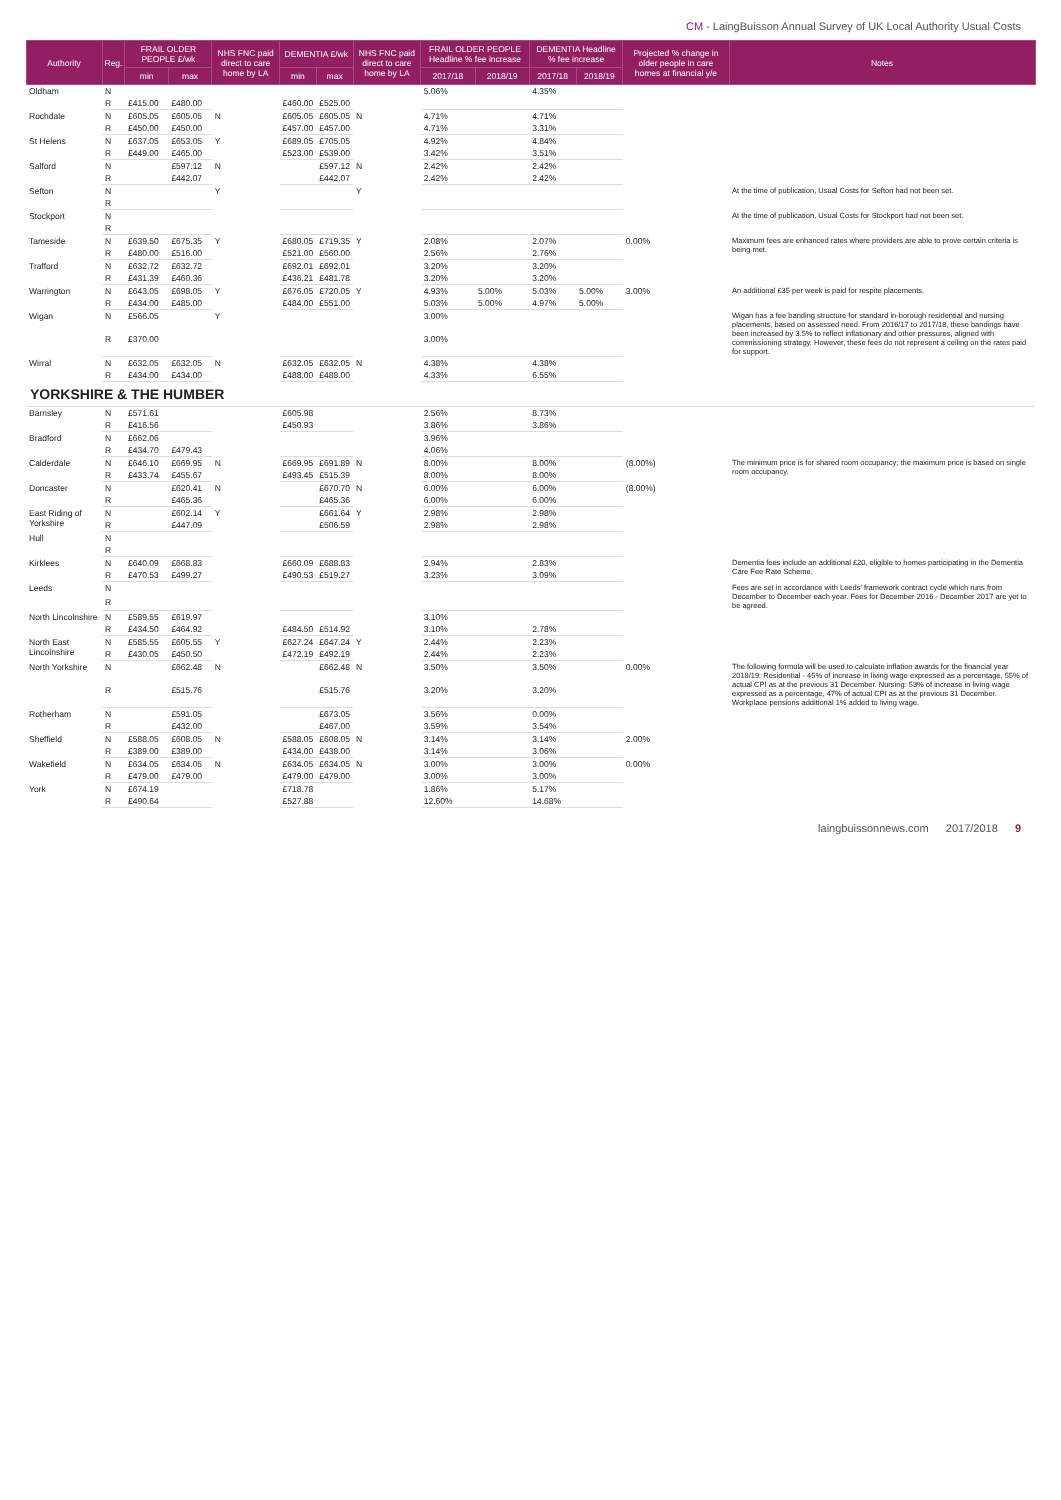CM - LaingBuisson Annual Survey of UK Local Authority Usual Costs
| Authority | Reg. | FRAIL OLDER PEOPLE £/wk | | NHS FNC paid direct to care home by LA | DEMENTIA £/wk | | NHS FNC paid direct to care home by LA | FRAIL OLDER PEOPLE Headline % fee increase | | DEMENTIA Headline % fee increase | | Projected % change in older people in care homes at financial y/e | Notes |
| --- | --- | --- | --- | --- | --- | --- | --- | --- | --- | --- | --- | --- | --- |
| | | min | max | | min | max | | 2017/18 | 2018/19 | 2017/18 | 2018/19 | | |
| Oldham | N | | | | | | | 5.06% | | 4.35% | | | |
| | R | £415.00 | £480.00 | | £460.00 | £525.00 | | | | | | | |
| Rochdale | N | £605.05 | £605.05 | N | £605.05 | £605.05 | N | 4.71% | | 4.71% | | | |
| | R | £450.00 | £450.00 | | £457.00 | £457.00 | | 4.71% | | 3.31% | | | |
| St Helens | N | £637.05 | £653.05 | Y | £689.05 | £705.05 | | 4.92% | | 4.84% | | | |
| | R | £449.00 | £465.00 | | £523.00 | £539.00 | | 3.42% | | 3.51% | | | |
| Salford | N | | £597.12 | N | | £597.12 | N | 2.42% | | 2.42% | | | |
| | R | | £442.07 | | | £442.07 | | 2.42% | | 2.42% | | | |
| Sefton | N | | | Y | | | Y | | | | | | At the time of publication, Usual Costs for Sefton had not been set. |
| | R | | | | | | | | | | | | |
| Stockport | N | | | | | | | | | | | | At the time of publication, Usual Costs for Stockport had not been set. |
| | R | | | | | | | | | | | | |
| Tameside | N | £639.50 | £675.35 | Y | £680.05 | £719.35 | Y | 2.08% | | 2.07% | | 0.00% | Maximum fees are enhanced rates where providers are able to prove certain criteria is being met. |
| | R | £480.00 | £516.00 | | £521.00 | £560.00 | | 2.56% | | 2.76% | | | |
| Trafford | N | £632.72 | £632.72 | | £692.01 | £692.01 | | 3.20% | | 3.20% | | | |
| | R | £431.39 | £460.36 | | £436.21 | £481.78 | | 3.20% | | 3.20% | | | |
| Warrington | N | £643.05 | £698.05 | Y | £676.05 | £720.05 | Y | 4.93% | 5.00% | 5.03% | 5.00% | 3.00% | An additional £35 per week is paid for respite placements. |
| | R | £434.00 | £485.00 | | £484.00 | £551.00 | | 5.03% | 5.00% | 4.97% | 5.00% | | |
| Wigan | N | £566.05 | | Y | | | | 3.00% | | | | | Wigan has a fee banding structure for standard in-borough residential and nursing placements, based on assessed need. From 2016/17 to 2017/18, these bandings have been increased by 3.5% to reflect inflationary and other pressures, aligned with commissioning strategy. However, these fees do not represent a ceiling on the rates paid for support. |
| | R | £370.00 | | | | | | 3.00% | | | | | |
| Wirral | N | £632.05 | £632.05 | N | £632.05 | £632.05 | N | 4.38% | | 4.38% | | | |
| | R | £434.00 | £434.00 | | £488.00 | £488.00 | | 4.33% | | 6.55% | | | |
| YORKSHIRE & THE HUMBER | | | | | | | | | | | | | |
| Barnsley | N | £571.61 | | | £605.98 | | | 2.56% | | 8.73% | | | |
| | R | £416.56 | | | £450.93 | | | 3.86% | | 3.86% | | | |
| Bradford | N | £662.06 | | | | | | 3.96% | | | | | |
| | R | £434.70 | £479.43 | | | | | 4.06% | | | | | |
| Calderdale | N | £646.10 | £669.95 | N | £669.95 | £691.89 | N | 8.00% | | 8.00% | | (8.00%) | The minimum price is for shared room occupancy; the maximum price is based on single room occupancy. |
| | R | £433.74 | £455.67 | | £493.45 | £515.39 | | 8.00% | | 8.00% | | | |
| Doncaster | N | | £620.41 | N | | £670.70 | N | 6.00% | | 6.00% | | (8.00%) | |
| | R | | £465.36 | | | £465.36 | | 6.00% | | 6.00% | | | |
| East Riding of Yorkshire | N | | £602.14 | Y | | £661.64 | Y | 2.98% | | 2.98% | | | |
| | R | | £447.09 | | | £506.59 | | 2.98% | | 2.98% | | | |
| Hull | N | | | | | | | | | | | | |
| | R | | | | | | | | | | | | |
| Kirklees | N | £640.09 | £668.83 | | £660.09 | £688.83 | | 2.94% | | 2.83% | | | Dementia fees include an additional £20, eligible to homes participating in the Dementia Care Fee Rate Scheme. |
| | R | £470.53 | £499.27 | | £490.53 | £519.27 | | 3.23% | | 3.09% | | | |
| Leeds | N | | | | | | | | | | | | Fees are set in accordance with Leeds' framework contract cycle which runs from December to December each year. Fees for December 2016 - December 2017 are yet to be agreed. |
| | R | | | | | | | | | | | | |
| North Lincolnshire | N | £589.55 | £619.97 | | | | | 3.10% | | | | | |
| | R | £434.50 | £464.92 | | £484.50 | £514.92 | | 3.10% | | 2.78% | | | |
| North East Lincolnshire | N | £585.55 | £605.55 | Y | £627.24 | £647.24 | Y | 2.44% | | 2.23% | | | |
| | R | £430.05 | £450.50 | | £472.19 | £492.19 | | 2.44% | | 2.23% | | | |
| North Yorkshire | N | | £662.48 | N | | £662.48 | N | 3.50% | | 3.50% | | 0.00% | The following formula will be used to calculate inflation awards for the financial year 2018/19: Residential - 45% of increase in living wage expressed as a percentage, 55% of actual CPI as at the previous 31 December. Nursing: 53% of increase in living wage expressed as a percentage, 47% of actual CPI as at the previous 31 December. Workplace pensions additional 1% added to living wage. |
| | R | | £515.76 | | | £515.76 | | 3.20% | | 3.20% | | | |
| Rotherham | N | | £591.05 | | | £673.05 | | 3.56% | | 0.00% | | | |
| | R | | £432.00 | | | £467.00 | | 3.59% | | 3.54% | | | |
| Sheffield | N | £588.05 | £608.05 | N | £588.05 | £608.05 | N | 3.14% | | 3.14% | | 2.00% | |
| | R | £389.00 | £389.00 | | £434.00 | £438.00 | | 3.14% | | 3.06% | | | |
| Wakefield | N | £634.05 | £634.05 | N | £634.05 | £634.05 | N | 3.00% | | 3.00% | | 0.00% | |
| | R | £479.00 | £479.00 | | £479.00 | £479.00 | | 3.00% | | 3.00% | | | |
| York | N | £674.19 | | | £718.78 | | | 1.86% | | 5.17% | | | |
| | R | £490.64 | | | £527.88 | | | 12.60% | | 14.68% | | | |
laingbuissonnews.com 2017/2018 9